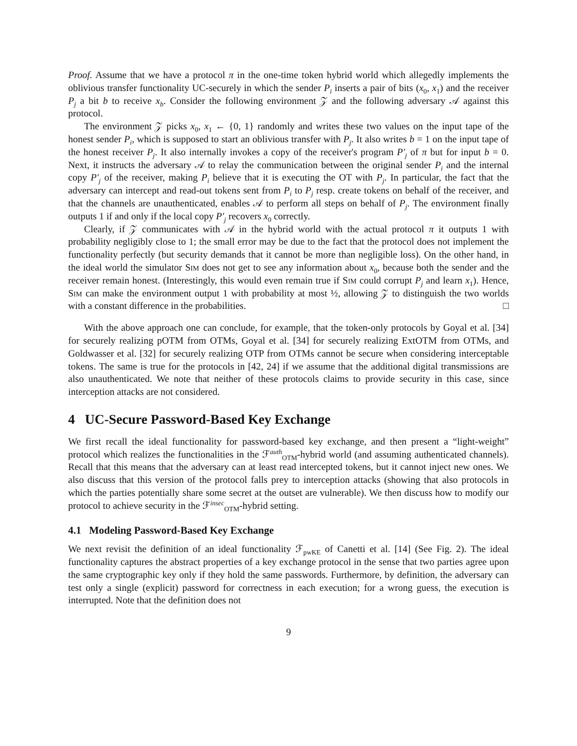Proof. Assume that we have a protocol π in the one-time token hybrid world which allegedly implements the oblivious transfer functionality UC-securely in which the sender P<sub>i</sub> inserts a pair of bits (x<sub>0</sub>, x<sub>1</sub>) and the receiver P<sub>j</sub> a bit b to receive x<sub>b</sub>. Consider the following environment 𝒵 and the following adversary 𝒜 against this protocol.
The environment 𝒵 picks x<sub>0</sub>, x<sub>1</sub> ← {0, 1} randomly and writes these two values on the input tape of the honest sender P<sub>i</sub>, which is supposed to start an oblivious transfer with P<sub>j</sub>. It also writes b = 1 on the input tape of the honest receiver P<sub>j</sub>. It also internally invokes a copy of the receiver's program P′<sub>j</sub> of π but for input b = 0. Next, it instructs the adversary 𝒜 to relay the communication between the original sender P<sub>i</sub> and the internal copy P′<sub>j</sub> of the receiver, making P<sub>i</sub> believe that it is executing the OT with P<sub>j</sub>. In particular, the fact that the adversary can intercept and read-out tokens sent from P<sub>i</sub> to P<sub>j</sub> resp. create tokens on behalf of the receiver, and that the channels are unauthenticated, enables 𝒜 to perform all steps on behalf of P<sub>j</sub>. The environment finally outputs 1 if and only if the local copy P′<sub>j</sub> recovers x<sub>0</sub> correctly.
Clearly, if 𝒵 communicates with 𝒜 in the hybrid world with the actual protocol π it outputs 1 with probability negligibly close to 1; the small error may be due to the fact that the protocol does not implement the functionality perfectly (but security demands that it cannot be more than negligible loss). On the other hand, in the ideal world the simulator Sim does not get to see any information about x<sub>0</sub>, because both the sender and the receiver remain honest. (Interestingly, this would even remain true if Sim could corrupt P<sub>j</sub> and learn x<sub>1</sub>). Hence, Sim can make the environment output 1 with probability at most ½, allowing 𝒵 to distinguish the two worlds with a constant difference in the probabilities. □
With the above approach one can conclude, for example, that the token-only protocols by Goyal et al. [34] for securely realizing pOTM from OTMs, Goyal et al. [34] for securely realizing ExtOTM from OTMs, and Goldwasser et al. [32] for securely realizing OTP from OTMs cannot be secure when considering interceptable tokens. The same is true for the protocols in [42, 24] if we assume that the additional digital transmissions are also unauthenticated. We note that neither of these protocols claims to provide security in this case, since interception attacks are not considered.
4 UC-Secure Password-Based Key Exchange
We first recall the ideal functionality for password-based key exchange, and then present a “light-weight” protocol which realizes the functionalities in the ℱ<sup>auth</sup><sub>OTM</sub>-hybrid world (and assuming authenticated channels). Recall that this means that the adversary can at least read intercepted tokens, but it cannot inject new ones. We also discuss that this version of the protocol falls prey to interception attacks (showing that also protocols in which the parties potentially share some secret at the outset are vulnerable). We then discuss how to modify our protocol to achieve security in the ℱ<sup>insec</sup><sub>OTM</sub>-hybrid setting.
4.1 Modeling Password-Based Key Exchange
We next revisit the definition of an ideal functionality ℱ<sub>pwKE</sub> of Canetti et al. [14] (See Fig. 2). The ideal functionality captures the abstract properties of a key exchange protocol in the sense that two parties agree upon the same cryptographic key only if they hold the same passwords. Furthermore, by definition, the adversary can test only a single (explicit) password for correctness in each execution; for a wrong guess, the execution is interrupted. Note that the definition does not
9